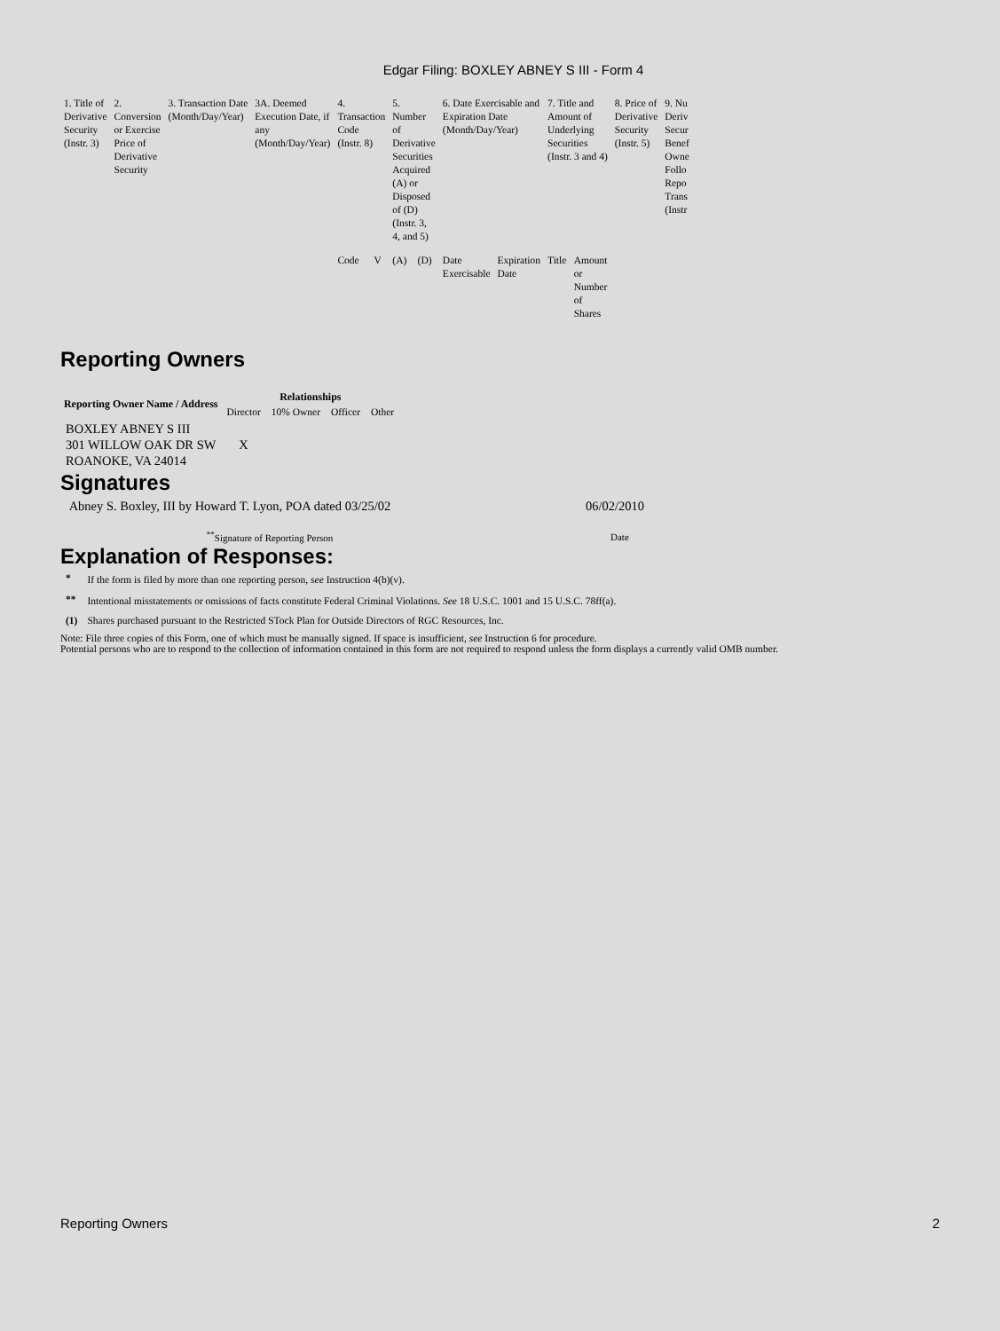Edgar Filing: BOXLEY ABNEY S III - Form 4
| 1. Title of Derivative Security (Instr. 3) | 2. Conversion or Exercise Price of Derivative Security | 3. Transaction Date (Month/Day/Year) | 3A. Deemed Execution Date, if any (Month/Day/Year) | 4. Transaction Code (Instr. 8) | | 5. Number of Derivative Securities Acquired (A) or Disposed of (D) (Instr. 3, 4, and 5) | | 6. Date Exercisable and Expiration Date (Month/Day/Year) | | 7. Title and Amount of Underlying Securities (Instr. 3 and 4) | | 8. Price of Derivative Security (Instr. 5) | 9. Nu Deriv Secur Benef Owne Follo Repo Trans (Instr |
| | | | | Code | V | (A) | (D) | Date Exercisable | Expiration Date | Title | Amount or Number of Shares | | |
Reporting Owners
| Reporting Owner Name / Address | Relationships | | | |
| --- | --- | --- | --- | --- |
| | Director | 10% Owner | Officer | Other |
| BOXLEY ABNEY S III 301 WILLOW OAK DR SW ROANOKE, VA 24014 | X | | | |
Signatures
| Abney S. Boxley, III by Howard T. Lyon, POA dated 03/25/02 | 06/02/2010 |
| <sup>**</sup> Signature of Reporting Person | Date |
Explanation of Responses:
| * | If the form is filed by more than one reporting person, see Instruction 4(b)(v). |
| ** | Intentional misstatements or omissions of facts constitute Federal Criminal Violations. See 18 U.S.C. 1001 and 15 U.S.C. 78ff(a). |
| (1) | Shares purchased pursuant to the Restricted STock Plan for Outside Directors of RGC Resources, Inc. |
Note: File three copies of this Form, one of which must be manually signed. If space is insufficient, see Instruction 6 for procedure.
Potential persons who are to respond to the collection of information contained in this form are not required to respond unless the form displays a currently valid OMB number.
Reporting Owners 2